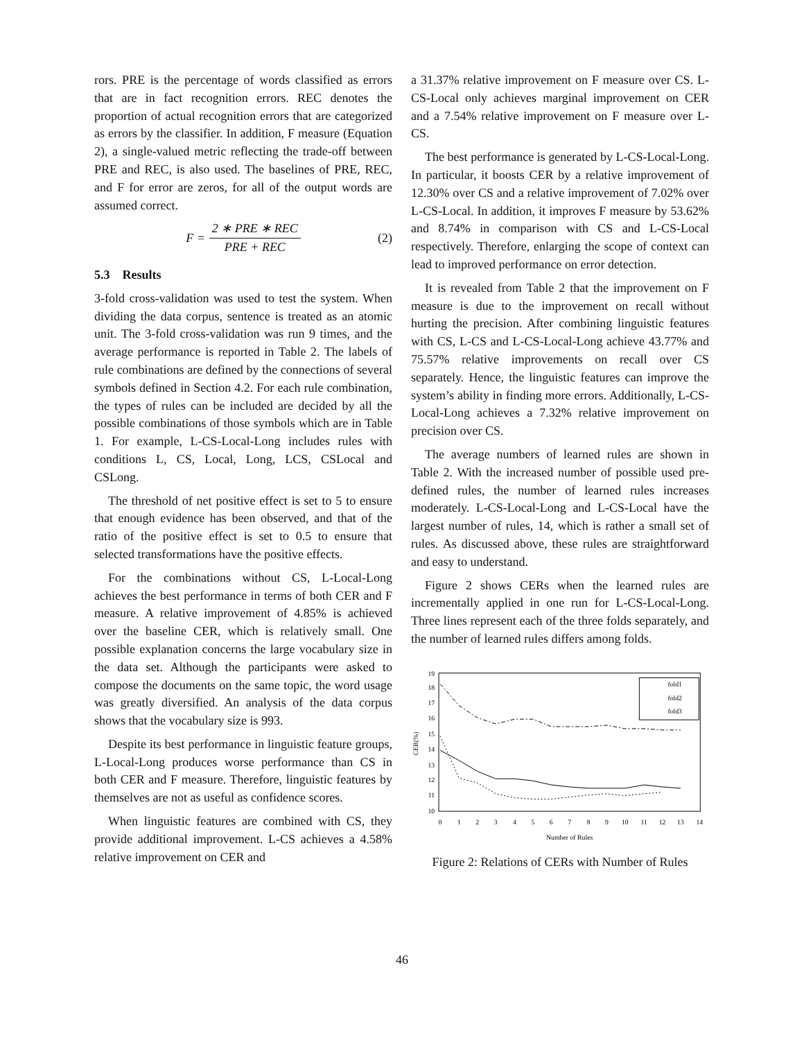rors. PRE is the percentage of words classified as errors that are in fact recognition errors. REC denotes the proportion of actual recognition errors that are categorized as errors by the classifier. In addition, F measure (Equation 2), a single-valued metric reflecting the trade-off between PRE and REC, is also used. The baselines of PRE, REC, and F for error are zeros, for all of the output words are assumed correct.
F = 2 ∗ PRE ∗ REC PRE + REC (2)
5.3 Results
3-fold cross-validation was used to test the system. When dividing the data corpus, sentence is treated as an atomic unit. The 3-fold cross-validation was run 9 times, and the average performance is reported in Table 2. The labels of rule combinations are defined by the connections of several symbols defined in Section 4.2. For each rule combination, the types of rules can be included are decided by all the possible combinations of those symbols which are in Table 1. For example, L-CS-Local-Long includes rules with conditions L, CS, Local, Long, LCS, CSLocal and CSLong.
The threshold of net positive effect is set to 5 to ensure that enough evidence has been observed, and that of the ratio of the positive effect is set to 0.5 to ensure that selected transformations have the positive effects.
For the combinations without CS, L-Local-Long achieves the best performance in terms of both CER and F measure. A relative improvement of 4.85% is achieved over the baseline CER, which is relatively small. One possible explanation concerns the large vocabulary size in the data set. Although the participants were asked to compose the documents on the same topic, the word usage was greatly diversified. An analysis of the data corpus shows that the vocabulary size is 993.
Despite its best performance in linguistic feature groups, L-Local-Long produces worse performance than CS in both CER and F measure. Therefore, linguistic features by themselves are not as useful as confidence scores.
When linguistic features are combined with CS, they provide additional improvement. L-CS achieves a 4.58% relative improvement on CER and
a 31.37% relative improvement on F measure over CS. L-CS-Local only achieves marginal improvement on CER and a 7.54% relative improvement on F measure over L-CS.
The best performance is generated by L-CS-Local-Long. In particular, it boosts CER by a relative improvement of 12.30% over CS and a relative improvement of 7.02% over L-CS-Local. In addition, it improves F measure by 53.62% and 8.74% in comparison with CS and L-CS-Local respectively. Therefore, enlarging the scope of context can lead to improved performance on error detection.
It is revealed from Table 2 that the improvement on F measure is due to the improvement on recall without hurting the precision. After combining linguistic features with CS, L-CS and L-CS-Local-Long achieve 43.77% and 75.57% relative improvements on recall over CS separately. Hence, the linguistic features can improve the system’s ability in finding more errors. Additionally, L-CS-Local-Long achieves a 7.32% relative improvement on precision over CS.
The average numbers of learned rules are shown in Table 2. With the increased number of possible used pre-defined rules, the number of learned rules increases moderately. L-CS-Local-Long and L-CS-Local have the largest number of rules, 14, which is rather a small set of rules. As discussed above, these rules are straightforward and easy to understand.
Figure 2 shows CERs when the learned rules are incrementally applied in one run for L-CS-Local-Long. Three lines represent each of the three folds separately, and the number of learned rules differs among folds.
19
18
17
16
15
14
13
12
11
10
0
1
2
3
4
5
6
7
8
9
10
11
12
13
14
Number of Rules
CER(%)
fold1
fold2
fold3
Figure 2: Relations of CERs with Number of Rules
46